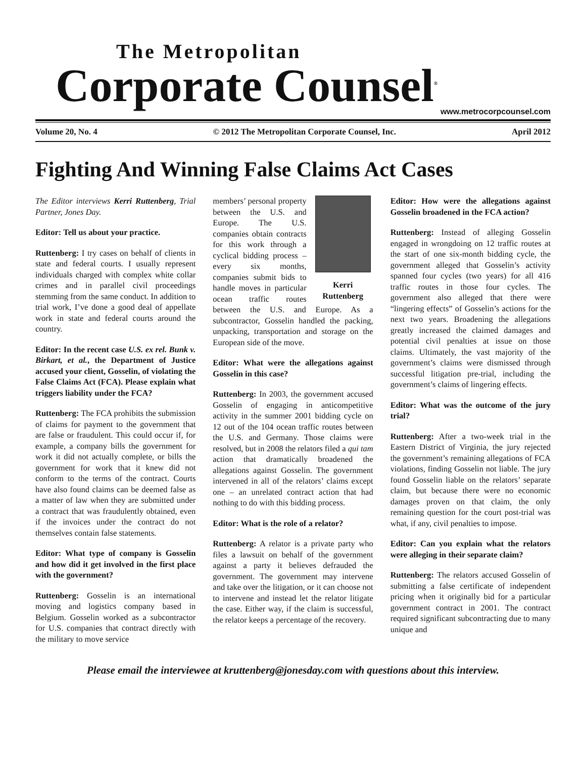The Metropolitan
Corporate Counsel<sup>®</sup>
www.metrocorpcounsel.com
Volume 20, No. 4 © 2012 The Metropolitan Corporate Counsel, Inc. April 2012
Fighting And Winning False Claims Act Cases
The Editor interviews Kerri Ruttenberg, Trial Partner, Jones Day.
Editor: Tell us about your practice.
Ruttenberg: I try cases on behalf of clients in state and federal courts. I usually represent individuals charged with complex white collar crimes and in parallel civil proceedings stemming from the same conduct. In addition to trial work, I’ve done a good deal of appellate work in state and federal courts around the country.
Editor: In the recent case U.S. ex rel. Bunk v. Birkart, et al., the Department of Justice accused your client, Gosselin, of violating the False Claims Act (FCA). Please explain what triggers liability under the FCA?
Ruttenberg: The FCA prohibits the submission of claims for payment to the government that are false or fraudulent. This could occur if, for example, a company bills the government for work it did not actually complete, or bills the government for work that it knew did not conform to the terms of the contract. Courts have also found claims can be deemed false as a matter of law when they are submitted under a contract that was fraudulently obtained, even if the invoices under the contract do not themselves contain false statements.
Editor: What type of company is Gosselin and how did it get involved in the first place with the government?
Ruttenberg: Gosselin is an international moving and logistics company based in Belgium. Gosselin worked as a subcontractor for U.S. companies that contract directly with the military to move service
Kerri Ruttenberg
members’ personal property between the U.S. and Europe. The U.S. companies obtain contracts for this work through a cyclical bidding process – every six months, companies submit bids to handle moves in particular ocean traffic routes between the U.S. and Europe. As a subcontractor, Gosselin handled the packing, unpacking, transportation and storage on the European side of the move.
Editor: What were the allegations against Gosselin in this case?
Ruttenberg: In 2003, the government accused Gosselin of engaging in anticompetitive activity in the summer 2001 bidding cycle on 12 out of the 104 ocean traffic routes between the U.S. and Germany. Those claims were resolved, but in 2008 the relators filed a qui tam action that dramatically broadened the allegations against Gosselin. The government intervened in all of the relators’ claims except one – an unrelated contract action that had nothing to do with this bidding process.
Editor: What is the role of a relator?
Ruttenberg: A relator is a private party who files a lawsuit on behalf of the government against a party it believes defrauded the government. The government may intervene and take over the litigation, or it can choose not to intervene and instead let the relator litigate the case. Either way, if the claim is successful, the relator keeps a percentage of the recovery.
Editor: How were the allegations against Gosselin broadened in the FCA action?
Ruttenberg: Instead of alleging Gosselin engaged in wrongdoing on 12 traffic routes at the start of one six-month bidding cycle, the government alleged that Gosselin’s activity spanned four cycles (two years) for all 416 traffic routes in those four cycles. The government also alleged that there were “lingering effects” of Gosselin’s actions for the next two years. Broadening the allegations greatly increased the claimed damages and potential civil penalties at issue on those claims. Ultimately, the vast majority of the government’s claims were dismissed through successful litigation pre-trial, including the government’s claims of lingering effects.
Editor: What was the outcome of the jury trial?
Ruttenberg: After a two-week trial in the Eastern District of Virginia, the jury rejected the government’s remaining allegations of FCA violations, finding Gosselin not liable. The jury found Gosselin liable on the relators’ separate claim, but because there were no economic damages proven on that claim, the only remaining question for the court post-trial was what, if any, civil penalties to impose.
Editor: Can you explain what the relators were alleging in their separate claim?
Ruttenberg: The relators accused Gosselin of submitting a false certificate of independent pricing when it originally bid for a particular government contract in 2001. The contract required significant subcontracting due to many unique and
Please email the interviewee at kruttenberg@jonesday.com with questions about this interview.